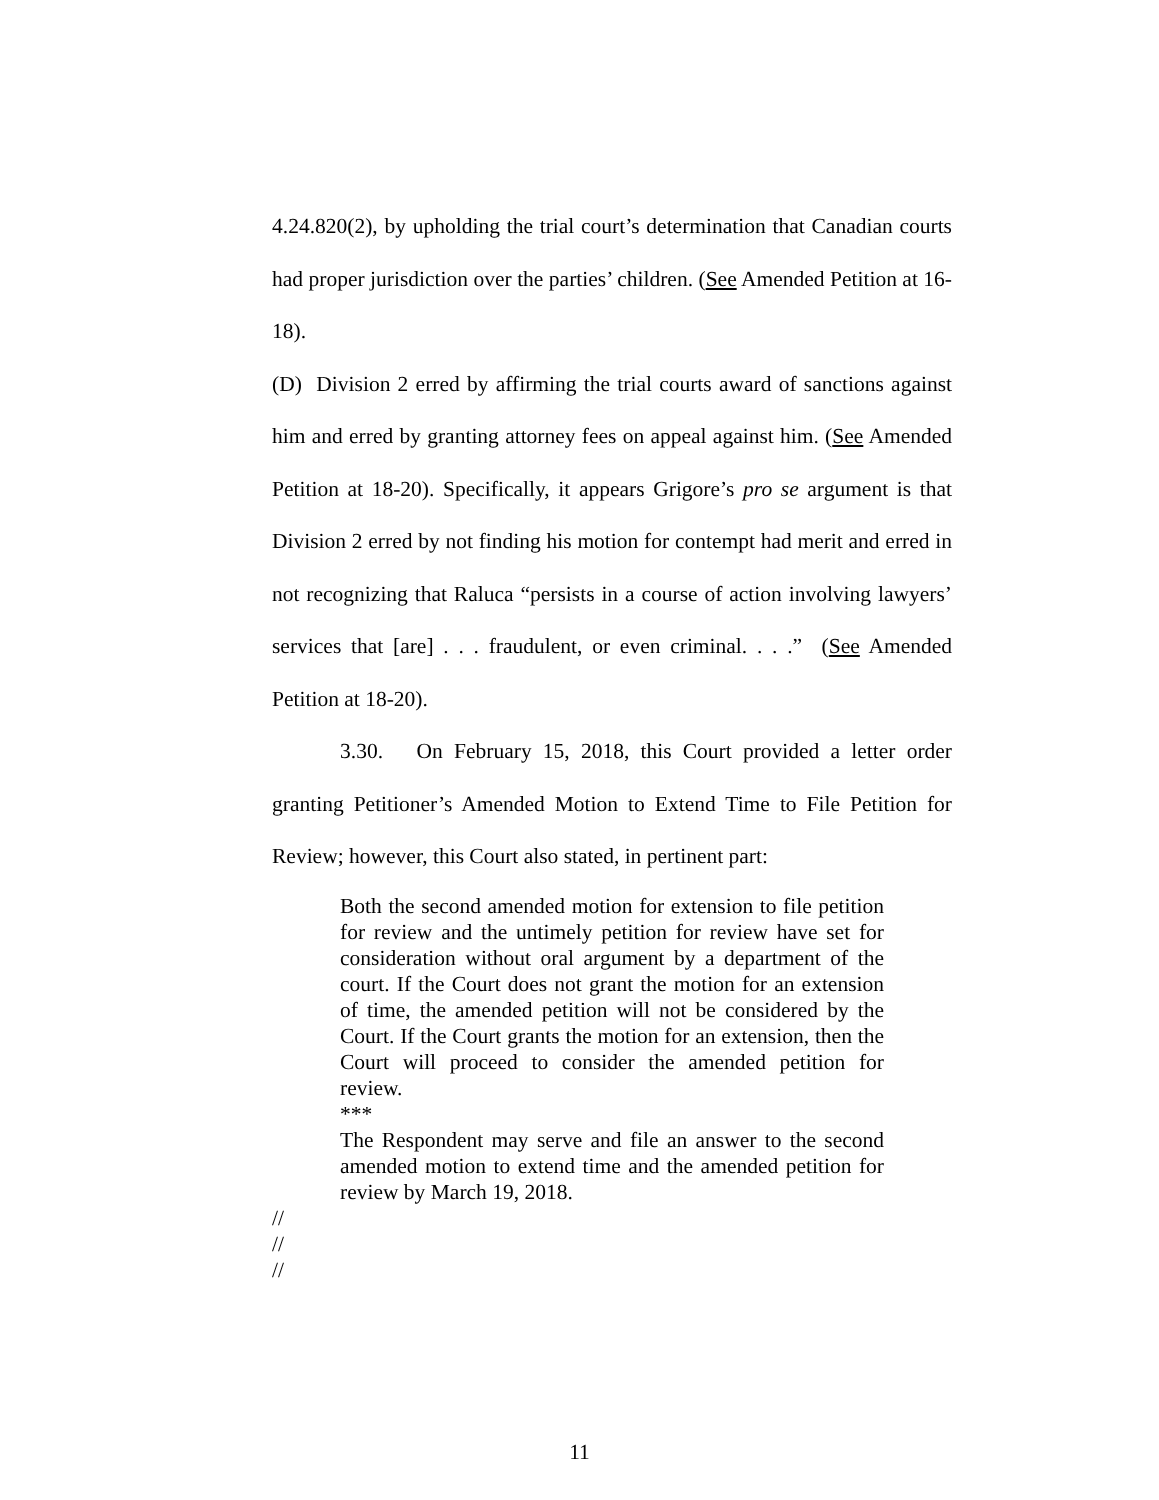4.24.820(2), by upholding the trial court’s determination that Canadian courts had proper jurisdiction over the parties’ children. (See Amended Petition at 16-18).
(D) Division 2 erred by affirming the trial courts award of sanctions against him and erred by granting attorney fees on appeal against him. (See Amended Petition at 18-20). Specifically, it appears Grigore’s pro se argument is that Division 2 erred by not finding his motion for contempt had merit and erred in not recognizing that Raluca “persists in a course of action involving lawyers’ services that [are] . . . fraudulent, or even criminal. . . .” (See Amended Petition at 18-20).
3.30. On February 15, 2018, this Court provided a letter order granting Petitioner’s Amended Motion to Extend Time to File Petition for Review; however, this Court also stated, in pertinent part:
Both the second amended motion for extension to file petition for review and the untimely petition for review have set for consideration without oral argument by a department of the court. If the Court does not grant the motion for an extension of time, the amended petition will not be considered by the Court. If the Court grants the motion for an extension, then the Court will proceed to consider the amended petition for review.
***
The Respondent may serve and file an answer to the second amended motion to extend time and the amended petition for review by March 19, 2018.
//
//
//
11